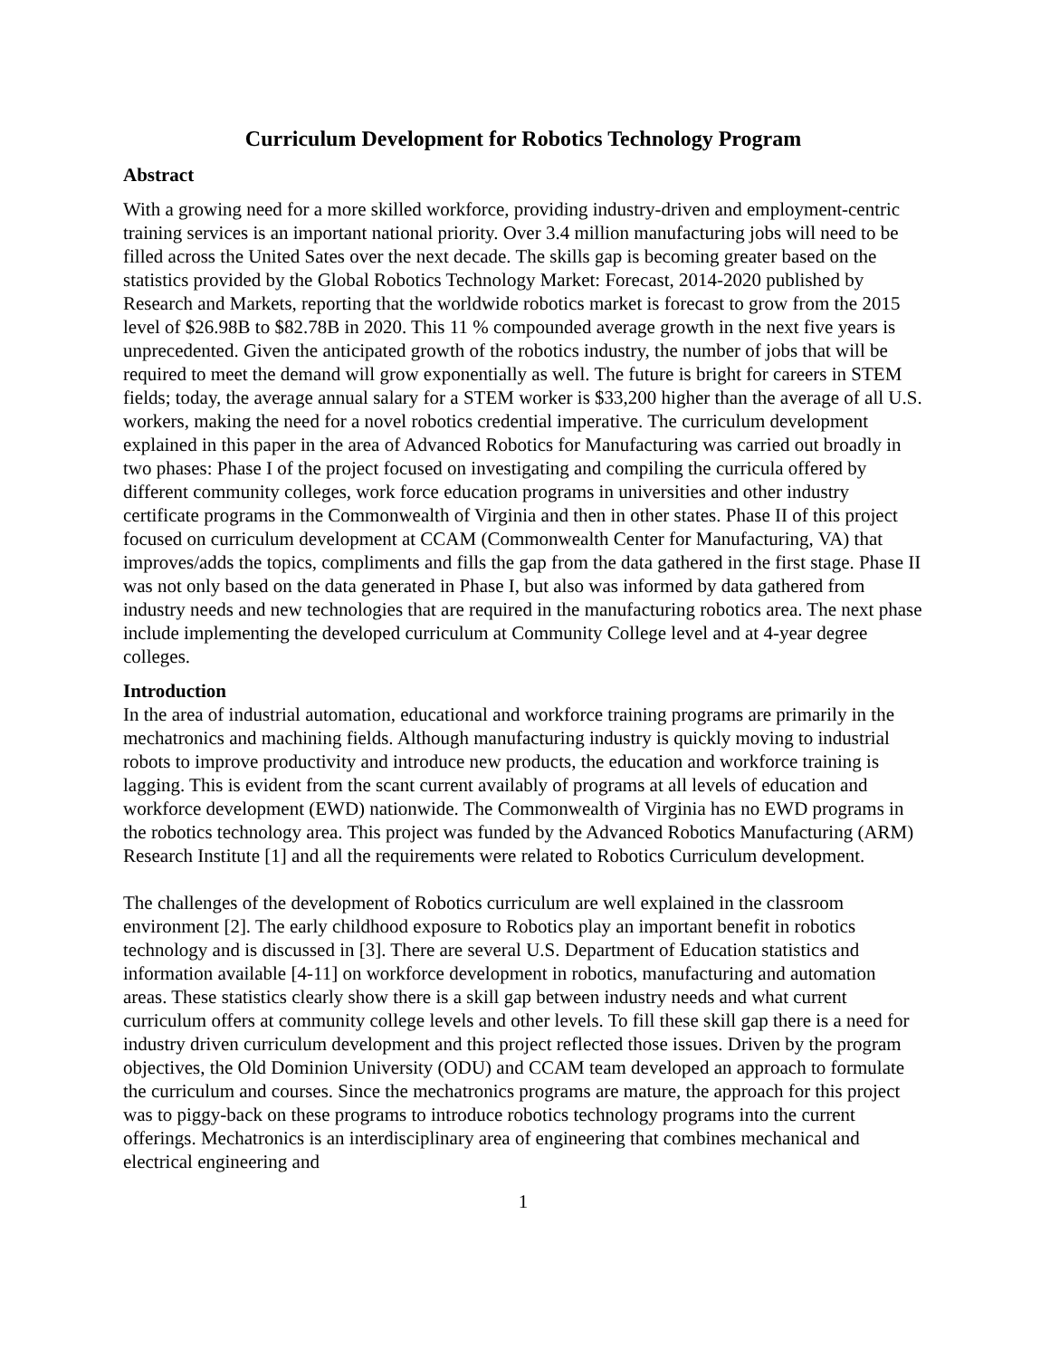Curriculum Development for Robotics Technology Program
Abstract
With a growing need for a more skilled workforce, providing industry-driven and employment-centric training services is an important national priority. Over 3.4 million manufacturing jobs will need to be filled across the United Sates over the next decade. The skills gap is becoming greater based on the statistics provided by the Global Robotics Technology Market: Forecast, 2014-2020 published by Research and Markets, reporting that the worldwide robotics market is forecast to grow from the 2015 level of $26.98B to $82.78B in 2020. This 11 % compounded average growth in the next five years is unprecedented. Given the anticipated growth of the robotics industry, the number of jobs that will be required to meet the demand will grow exponentially as well. The future is bright for careers in STEM fields; today, the average annual salary for a STEM worker is $33,200 higher than the average of all U.S. workers, making the need for a novel robotics credential imperative. The curriculum development explained in this paper in the area of Advanced Robotics for Manufacturing was carried out broadly in two phases: Phase I of the project focused on investigating and compiling the curricula offered by different community colleges, work force education programs in universities and other industry certificate programs in the Commonwealth of Virginia and then in other states. Phase II of this project focused on curriculum development at CCAM (Commonwealth Center for Manufacturing, VA) that improves/adds the topics, compliments and fills the gap from the data gathered in the first stage. Phase II was not only based on the data generated in Phase I, but also was informed by data gathered from industry needs and new technologies that are required in the manufacturing robotics area. The next phase include implementing the developed curriculum at Community College level and at 4-year degree colleges.
Introduction
In the area of industrial automation, educational and workforce training programs are primarily in the mechatronics and machining fields. Although manufacturing industry is quickly moving to industrial robots to improve productivity and introduce new products, the education and workforce training is lagging. This is evident from the scant current availably of programs at all levels of education and workforce development (EWD) nationwide. The Commonwealth of Virginia has no EWD programs in the robotics technology area. This project was funded by the Advanced Robotics Manufacturing (ARM) Research Institute [1] and all the requirements were related to Robotics Curriculum development.
The challenges of the development of Robotics curriculum are well explained in the classroom environment [2]. The early childhood exposure to Robotics play an important benefit in robotics technology and is discussed in [3]. There are several U.S. Department of Education statistics and information available [4-11] on workforce development in robotics, manufacturing and automation areas. These statistics clearly show there is a skill gap between industry needs and what current curriculum offers at community college levels and other levels. To fill these skill gap there is a need for industry driven curriculum development and this project reflected those issues. Driven by the program objectives, the Old Dominion University (ODU) and CCAM team developed an approach to formulate the curriculum and courses. Since the mechatronics programs are mature, the approach for this project was to piggy-back on these programs to introduce robotics technology programs into the current offerings. Mechatronics is an interdisciplinary area of engineering that combines mechanical and electrical engineering and
1